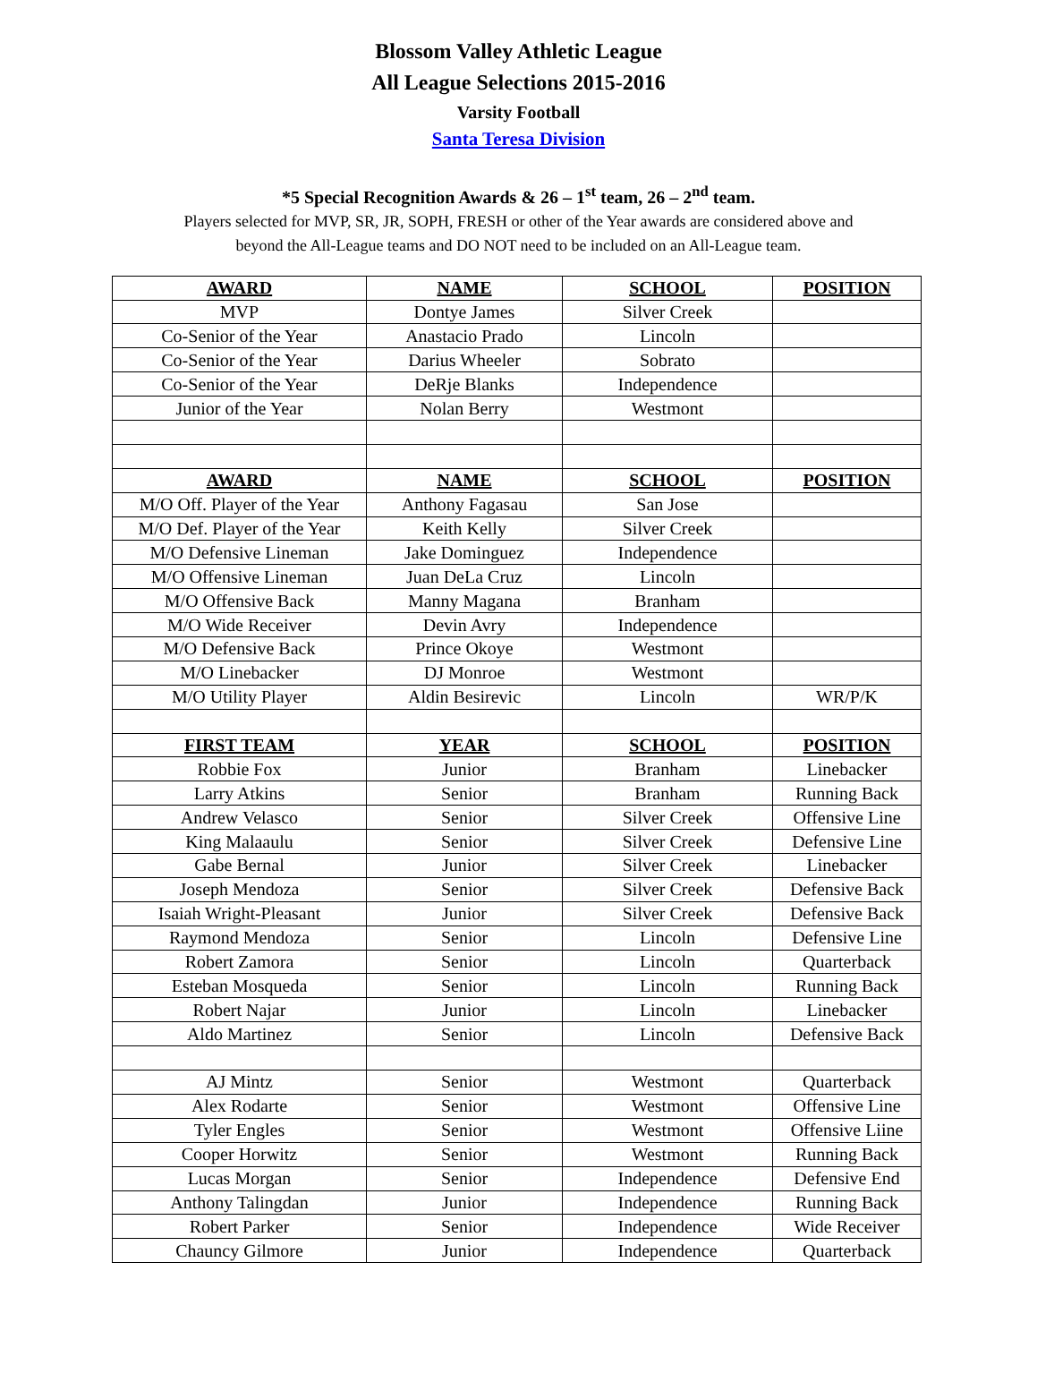Blossom Valley Athletic League
All League Selections 2015-2016
Varsity Football
Santa Teresa Division
*5 Special Recognition Awards & 26 – 1<sup>st</sup> team, 26 – 2<sup>nd</sup> team.
Players selected for MVP, SR, JR, SOPH, FRESH or other of the Year awards are considered above and
beyond the All-League teams and DO NOT need to be included on an All-League team.
| AWARD | NAME | SCHOOL | POSITION |
| --- | --- | --- | --- |
| MVP | Dontye James | Silver Creek | |
| Co-Senior of the Year | Anastacio Prado | Lincoln | |
| Co-Senior of the Year | Darius Wheeler | Sobrato | |
| Co-Senior of the Year | DeRje Blanks | Independence | |
| Junior of the Year | Nolan Berry | Westmont | |
| AWARD | NAME | SCHOOL | POSITION |
| M/O Off. Player of the Year | Anthony Fagasau | San Jose | |
| M/O Def. Player of the Year | Keith Kelly | Silver Creek | |
| M/O Defensive Lineman | Jake Dominguez | Independence | |
| M/O Offensive Lineman | Juan DeLa Cruz | Lincoln | |
| M/O Offensive Back | Manny Magana | Branham | |
| M/O Wide Receiver | Devin Avry | Independence | |
| M/O Defensive Back | Prince Okoye | Westmont | |
| M/O Linebacker | DJ Monroe | Westmont | |
| M/O Utility Player | Aldin Besirevic | Lincoln | WR/P/K |
| FIRST TEAM | YEAR | SCHOOL | POSITION |
| Robbie Fox | Junior | Branham | Linebacker |
| Larry Atkins | Senior | Branham | Running Back |
| Andrew Velasco | Senior | Silver Creek | Offensive Line |
| King Malaaulu | Senior | Silver Creek | Defensive Line |
| Gabe Bernal | Junior | Silver Creek | Linebacker |
| Joseph Mendoza | Senior | Silver Creek | Defensive Back |
| Isaiah Wright-Pleasant | Junior | Silver Creek | Defensive Back |
| Raymond Mendoza | Senior | Lincoln | Defensive Line |
| Robert Zamora | Senior | Lincoln | Quarterback |
| Esteban Mosqueda | Senior | Lincoln | Running Back |
| Robert Najar | Junior | Lincoln | Linebacker |
| Aldo Martinez | Senior | Lincoln | Defensive Back |
| AJ Mintz | Senior | Westmont | Quarterback |
| Alex Rodarte | Senior | Westmont | Offensive Line |
| Tyler Engles | Senior | Westmont | Offensive Liine |
| Cooper Horwitz | Senior | Westmont | Running Back |
| Lucas Morgan | Senior | Independence | Defensive End |
| Anthony Talingdan | Junior | Independence | Running Back |
| Robert Parker | Senior | Independence | Wide Receiver |
| Chauncy Gilmore | Junior | Independence | Quarterback |